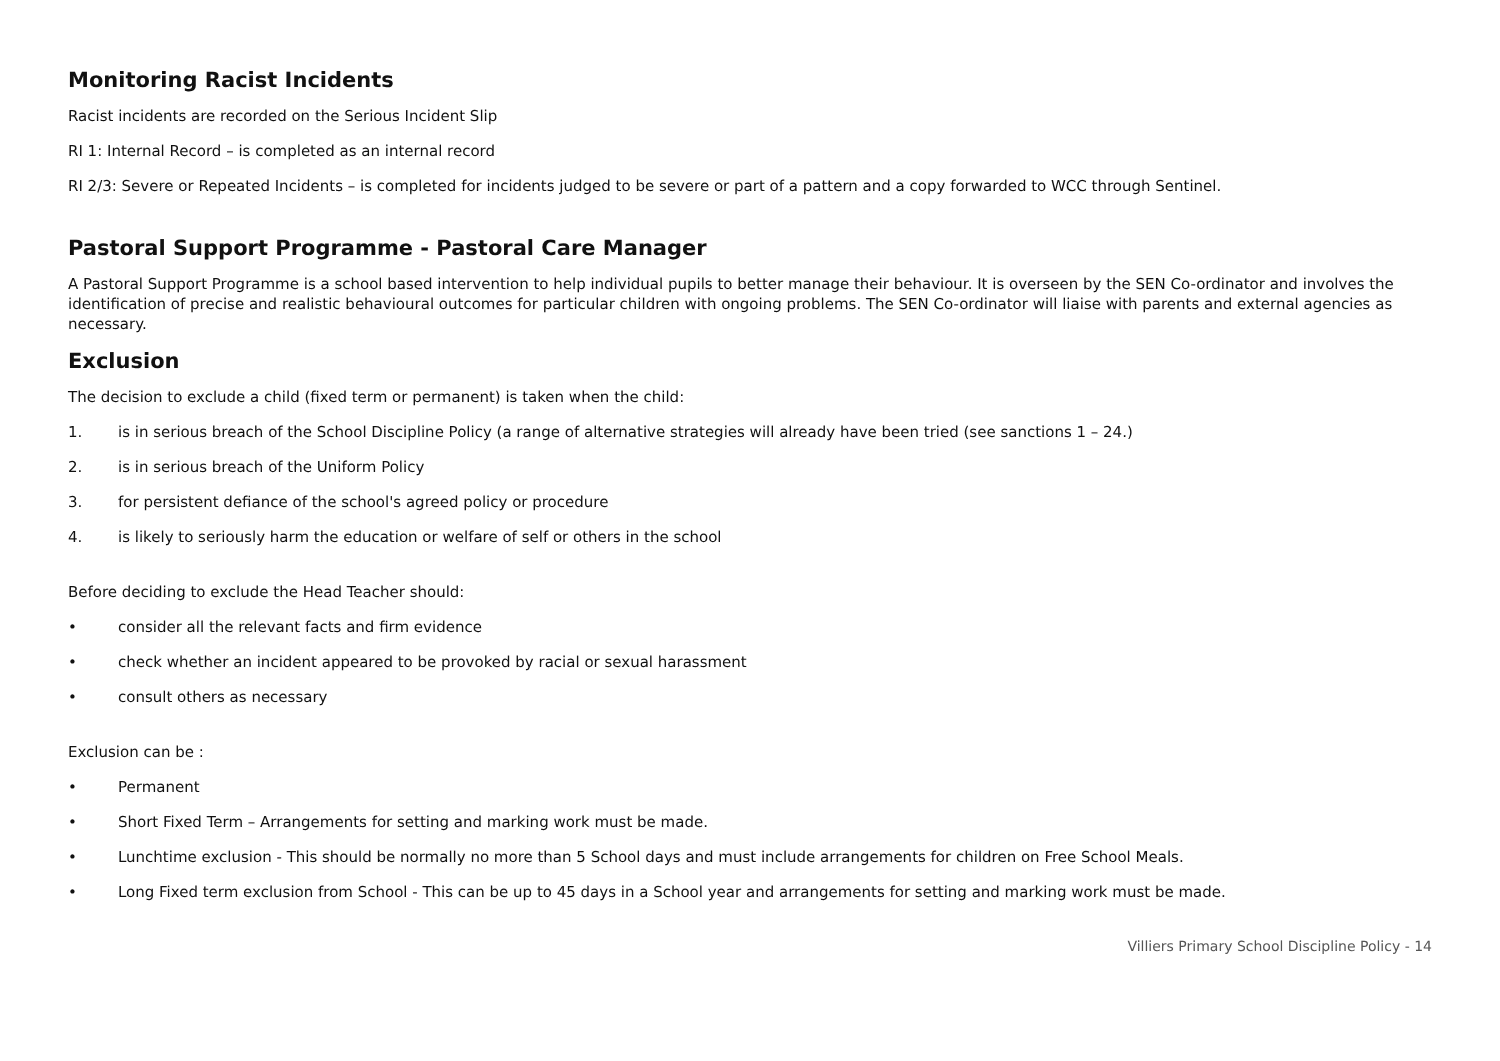Monitoring Racist Incidents
Racist incidents are recorded on the Serious Incident Slip
RI 1: Internal Record – is completed as an internal record
RI 2/3: Severe or Repeated Incidents – is completed for incidents judged to be severe or part of a pattern and a copy forwarded to WCC through Sentinel.
Pastoral Support Programme - Pastoral Care Manager
A Pastoral Support Programme is a school based intervention to help individual pupils to better manage their behaviour. It is overseen by the SEN Co-ordinator and involves the identification of precise and realistic behavioural outcomes for particular children with ongoing problems. The SEN Co-ordinator will liaise with parents and external agencies as necessary.
Exclusion
The decision to exclude a child (fixed term or permanent) is taken when the child:
1. is in serious breach of the School Discipline Policy (a range of alternative strategies will already have been tried (see sanctions 1 – 24.)
2. is in serious breach of the Uniform Policy
3. for persistent defiance of the school's agreed policy or procedure
4. is likely to seriously harm the education or welfare of self or others in the school
Before deciding to exclude the Head Teacher should:
• consider all the relevant facts and firm evidence
• check whether an incident appeared to be provoked by racial or sexual harassment
• consult others as necessary
Exclusion can be :
• Permanent
• Short Fixed Term – Arrangements for setting and marking work must be made.
• Lunchtime exclusion - This should be normally no more than 5 School days and must include arrangements for children on Free School Meals.
• Long Fixed term exclusion from School - This can be up to 45 days in a School year and arrangements for setting and marking work must be made.
Villiers Primary School Discipline Policy - 14